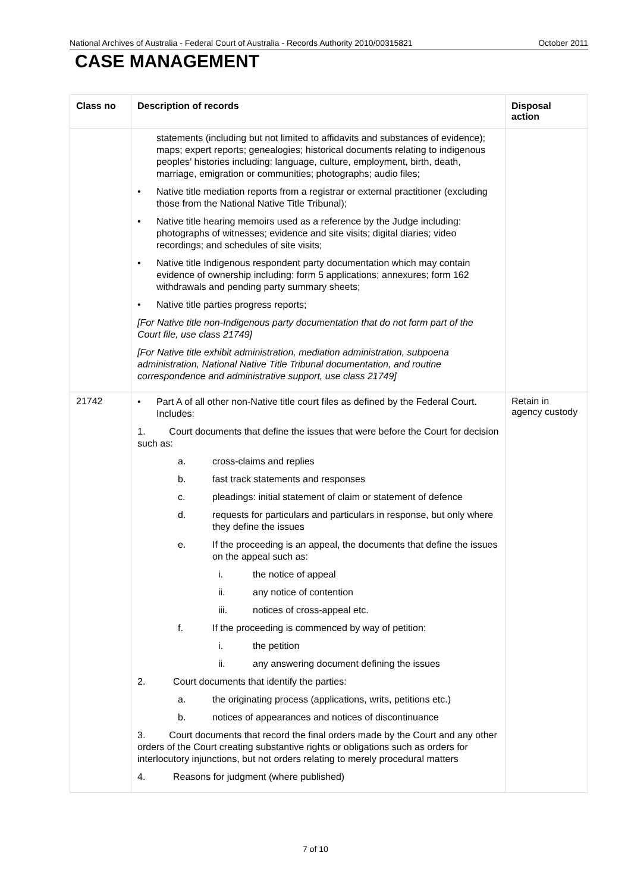National Archives of Australia - Federal Court of Australia - Records Authority 2010/00315821 October 2011
CASE MANAGEMENT
| Class no | Description of records | Disposal action |
| --- | --- | --- |
| | statements (including but not limited to affidavits and substances of evidence); maps; expert reports; genealogies; historical documents relating to indigenous peoples’ histories including: language, culture, employment, birth, death, marriage, emigration or communities; photographs; audio files; • Native title mediation reports from a registrar or external practitioner (excluding those from the National Native Title Tribunal); • Native title hearing memoirs used as a reference by the Judge including: photographs of witnesses; evidence and site visits; digital diaries; video recordings; and schedules of site visits; • Native title Indigenous respondent party documentation which may contain evidence of ownership including: form 5 applications; annexures; form 162 withdrawals and pending party summary sheets; • Native title parties progress reports; [For Native title non-Indigenous party documentation that do not form part of the Court file, use class 21749] [For Native title exhibit administration, mediation administration, subpoena administration, National Native Title Tribunal documentation, and routine correspondence and administrative support, use class 21749] | |
| 21742 | • Part A of all other non-Native title court files as defined by the Federal Court. Includes: 1. Court documents that define the issues that were before the Court for decision such as: a. cross-claims and replies b. fast track statements and responses c. pleadings: initial statement of claim or statement of defence d. requests for particulars and particulars in response, but only where they define the issues e. If the proceeding is an appeal, the documents that define the issues on the appeal such as: i. the notice of appeal ii. any notice of contention iii. notices of cross-appeal etc. f. If the proceeding is commenced by way of petition: i. the petition ii. any answering document defining the issues 2. Court documents that identify the parties: a. the originating process (applications, writs, petitions etc.) b. notices of appearances and notices of discontinuance 3. Court documents that record the final orders made by the Court and any other orders of the Court creating substantive rights or obligations such as orders for interlocutory injunctions, but not orders relating to merely procedural matters 4. Reasons for judgment (where published) | Retain in agency custody |
7 of 10